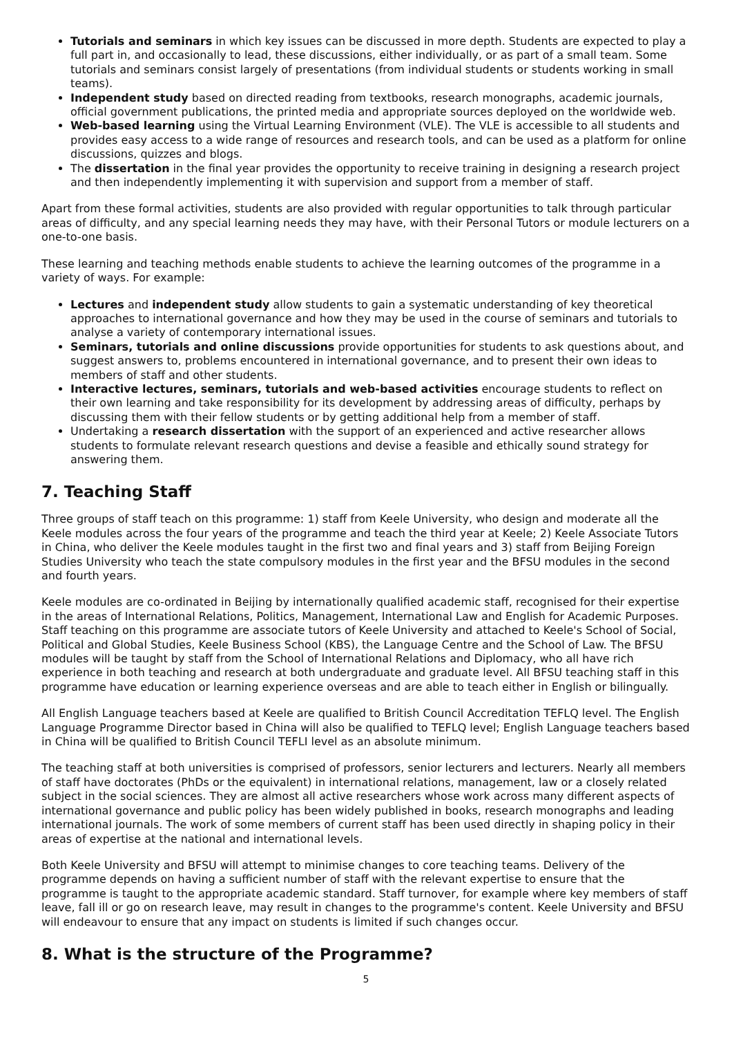Tutorials and seminars in which key issues can be discussed in more depth. Students are expected to play a full part in, and occasionally to lead, these discussions, either individually, or as part of a small team. Some tutorials and seminars consist largely of presentations (from individual students or students working in small teams).
Independent study based on directed reading from textbooks, research monographs, academic journals, official government publications, the printed media and appropriate sources deployed on the worldwide web.
Web-based learning using the Virtual Learning Environment (VLE). The VLE is accessible to all students and provides easy access to a wide range of resources and research tools, and can be used as a platform for online discussions, quizzes and blogs.
The dissertation in the final year provides the opportunity to receive training in designing a research project and then independently implementing it with supervision and support from a member of staff.
Apart from these formal activities, students are also provided with regular opportunities to talk through particular areas of difficulty, and any special learning needs they may have, with their Personal Tutors or module lecturers on a one-to-one basis.
These learning and teaching methods enable students to achieve the learning outcomes of the programme in a variety of ways. For example:
Lectures and independent study allow students to gain a systematic understanding of key theoretical approaches to international governance and how they may be used in the course of seminars and tutorials to analyse a variety of contemporary international issues.
Seminars, tutorials and online discussions provide opportunities for students to ask questions about, and suggest answers to, problems encountered in international governance, and to present their own ideas to members of staff and other students.
Interactive lectures, seminars, tutorials and web-based activities encourage students to reflect on their own learning and take responsibility for its development by addressing areas of difficulty, perhaps by discussing them with their fellow students or by getting additional help from a member of staff.
Undertaking a research dissertation with the support of an experienced and active researcher allows students to formulate relevant research questions and devise a feasible and ethically sound strategy for answering them.
7. Teaching Staff
Three groups of staff teach on this programme: 1) staff from Keele University, who design and moderate all the Keele modules across the four years of the programme and teach the third year at Keele; 2) Keele Associate Tutors in China, who deliver the Keele modules taught in the first two and final years and 3) staff from Beijing Foreign Studies University who teach the state compulsory modules in the first year and the BFSU modules in the second and fourth years.
Keele modules are co-ordinated in Beijing by internationally qualified academic staff, recognised for their expertise in the areas of International Relations, Politics, Management, International Law and English for Academic Purposes. Staff teaching on this programme are associate tutors of Keele University and attached to Keele's School of Social, Political and Global Studies, Keele Business School (KBS), the Language Centre and the School of Law. The BFSU modules will be taught by staff from the School of International Relations and Diplomacy, who all have rich experience in both teaching and research at both undergraduate and graduate level. All BFSU teaching staff in this programme have education or learning experience overseas and are able to teach either in English or bilingually.
All English Language teachers based at Keele are qualified to British Council Accreditation TEFLQ level. The English Language Programme Director based in China will also be qualified to TEFLQ level; English Language teachers based in China will be qualified to British Council TEFLI level as an absolute minimum.
The teaching staff at both universities is comprised of professors, senior lecturers and lecturers. Nearly all members of staff have doctorates (PhDs or the equivalent) in international relations, management, law or a closely related subject in the social sciences. They are almost all active researchers whose work across many different aspects of international governance and public policy has been widely published in books, research monographs and leading international journals. The work of some members of current staff has been used directly in shaping policy in their areas of expertise at the national and international levels.
Both Keele University and BFSU will attempt to minimise changes to core teaching teams. Delivery of the programme depends on having a sufficient number of staff with the relevant expertise to ensure that the programme is taught to the appropriate academic standard. Staff turnover, for example where key members of staff leave, fall ill or go on research leave, may result in changes to the programme's content. Keele University and BFSU will endeavour to ensure that any impact on students is limited if such changes occur.
8. What is the structure of the Programme?
5